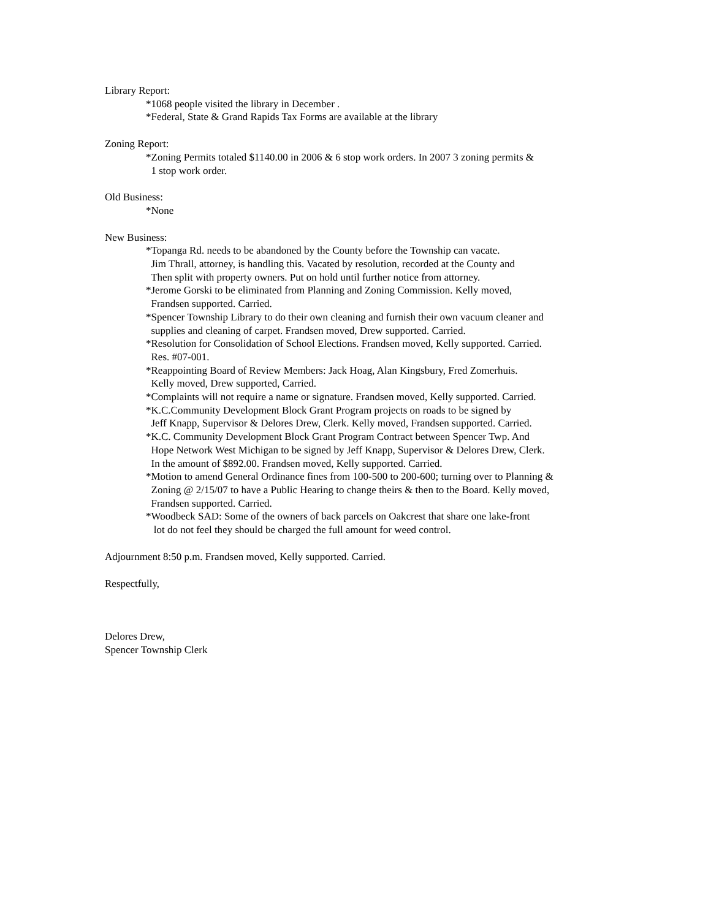Library Report:
*1068 people visited the library in December .
*Federal, State & Grand Rapids Tax Forms are available at the library
Zoning Report:
*Zoning Permits totaled $1140.00 in 2006 & 6 stop work orders. In 2007 3 zoning permits &
1 stop work order.
Old Business:
*None
New Business:
*Topanga Rd. needs to be abandoned by the County before the Township can vacate.
Jim Thrall, attorney, is handling this. Vacated by resolution, recorded at the County and
Then split with property owners. Put on hold until further notice from attorney.
*Jerome Gorski to be eliminated from Planning and Zoning Commission. Kelly moved,
Frandsen supported. Carried.
*Spencer Township Library to do their own cleaning and furnish their own vacuum cleaner and
supplies and cleaning of carpet. Frandsen moved, Drew supported. Carried.
*Resolution for Consolidation of School Elections. Frandsen moved, Kelly supported. Carried.
Res. #07-001.
*Reappointing Board of Review Members: Jack Hoag, Alan Kingsbury, Fred Zomerhuis.
Kelly moved, Drew supported, Carried.
*Complaints will not require a name or signature. Frandsen moved, Kelly supported. Carried.
*K.C.Community Development Block Grant Program projects on roads to be signed by
Jeff Knapp, Supervisor & Delores Drew, Clerk. Kelly moved, Frandsen supported. Carried.
*K.C. Community Development Block Grant Program Contract between Spencer Twp. And
Hope Network West Michigan to be signed by Jeff Knapp, Supervisor & Delores Drew, Clerk.
In the amount of $892.00. Frandsen moved, Kelly supported. Carried.
*Motion to amend General Ordinance fines from 100-500 to 200-600; turning over to Planning &
Zoning @ 2/15/07 to have a Public Hearing to change theirs & then to the Board. Kelly moved,
Frandsen supported. Carried.
*Woodbeck SAD: Some of the owners of back parcels on Oakcrest that share one lake-front
lot do not feel they should be charged the full amount for weed control.
Adjournment 8:50 p.m. Frandsen moved, Kelly supported. Carried.
Respectfully,
Delores Drew,
Spencer Township Clerk